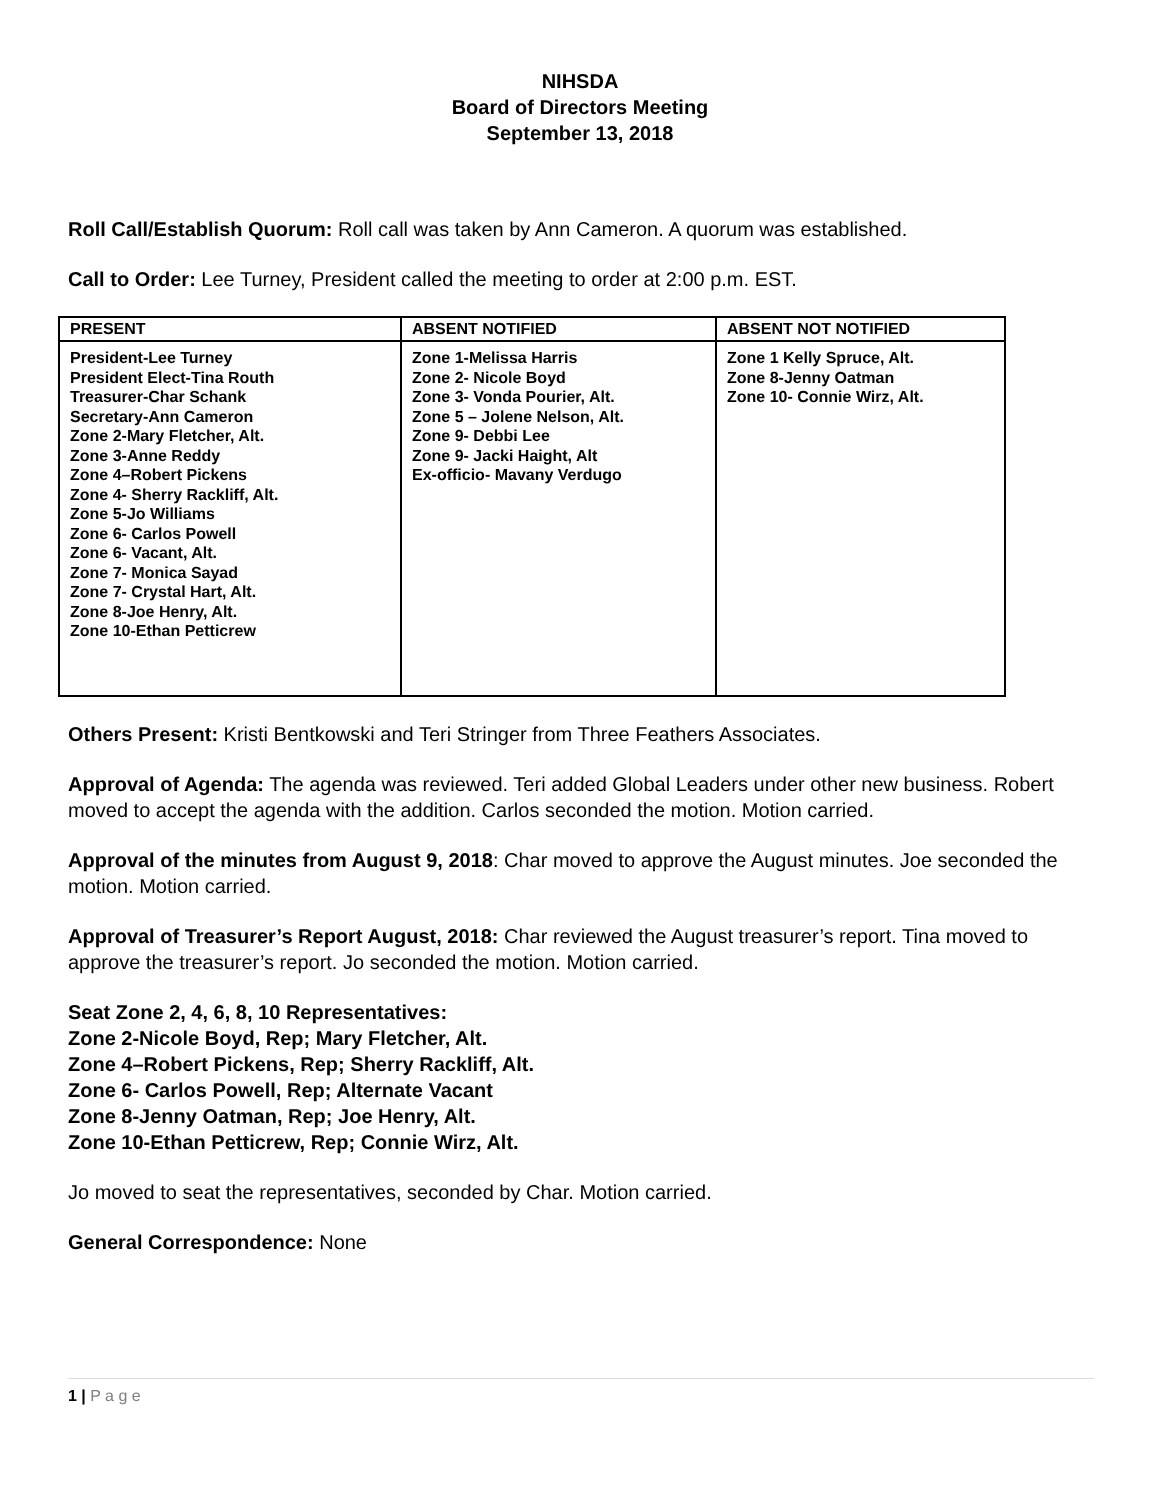NIHSDA
Board of Directors Meeting
September 13, 2018
Roll Call/Establish Quorum: Roll call was taken by Ann Cameron. A quorum was established.
Call to Order: Lee Turney, President called the meeting to order at 2:00 p.m. EST.
| PRESENT | ABSENT NOTIFIED | ABSENT NOT NOTIFIED |
| --- | --- | --- |
| President-Lee Turney President Elect-Tina Routh Treasurer-Char Schank Secretary-Ann Cameron Zone 2-Mary Fletcher, Alt. Zone 3-Anne Reddy Zone 4–Robert Pickens Zone 4- Sherry Rackliff, Alt. Zone 5-Jo Williams Zone 6- Carlos Powell Zone 6- Vacant, Alt. Zone 7- Monica Sayad Zone 7- Crystal Hart, Alt. Zone 8-Joe Henry, Alt. Zone 10-Ethan Petticrew | Zone 1-Melissa Harris Zone 2- Nicole Boyd Zone 3- Vonda Pourier, Alt. Zone 5 – Jolene Nelson, Alt. Zone 9- Debbi Lee Zone 9- Jacki Haight, Alt Ex-officio- Mavany Verdugo | Zone 1 Kelly Spruce, Alt. Zone 8-Jenny Oatman Zone 10- Connie Wirz, Alt. |
Others Present: Kristi Bentkowski and Teri Stringer from Three Feathers Associates.
Approval of Agenda: The agenda was reviewed. Teri added Global Leaders under other new business. Robert moved to accept the agenda with the addition. Carlos seconded the motion. Motion carried.
Approval of the minutes from August 9, 2018: Char moved to approve the August minutes. Joe seconded the motion. Motion carried.
Approval of Treasurer’s Report August, 2018: Char reviewed the August treasurer’s report. Tina moved to approve the treasurer’s report. Jo seconded the motion. Motion carried.
Seat Zone 2, 4, 6, 8, 10 Representatives:
Zone 2-Nicole Boyd, Rep; Mary Fletcher, Alt.
Zone 4–Robert Pickens, Rep; Sherry Rackliff, Alt.
Zone 6- Carlos Powell, Rep; Alternate Vacant
Zone 8-Jenny Oatman, Rep; Joe Henry, Alt.
Zone 10-Ethan Petticrew, Rep; Connie Wirz, Alt.
Jo moved to seat the representatives, seconded by Char. Motion carried.
General Correspondence: None
1 | P a g e